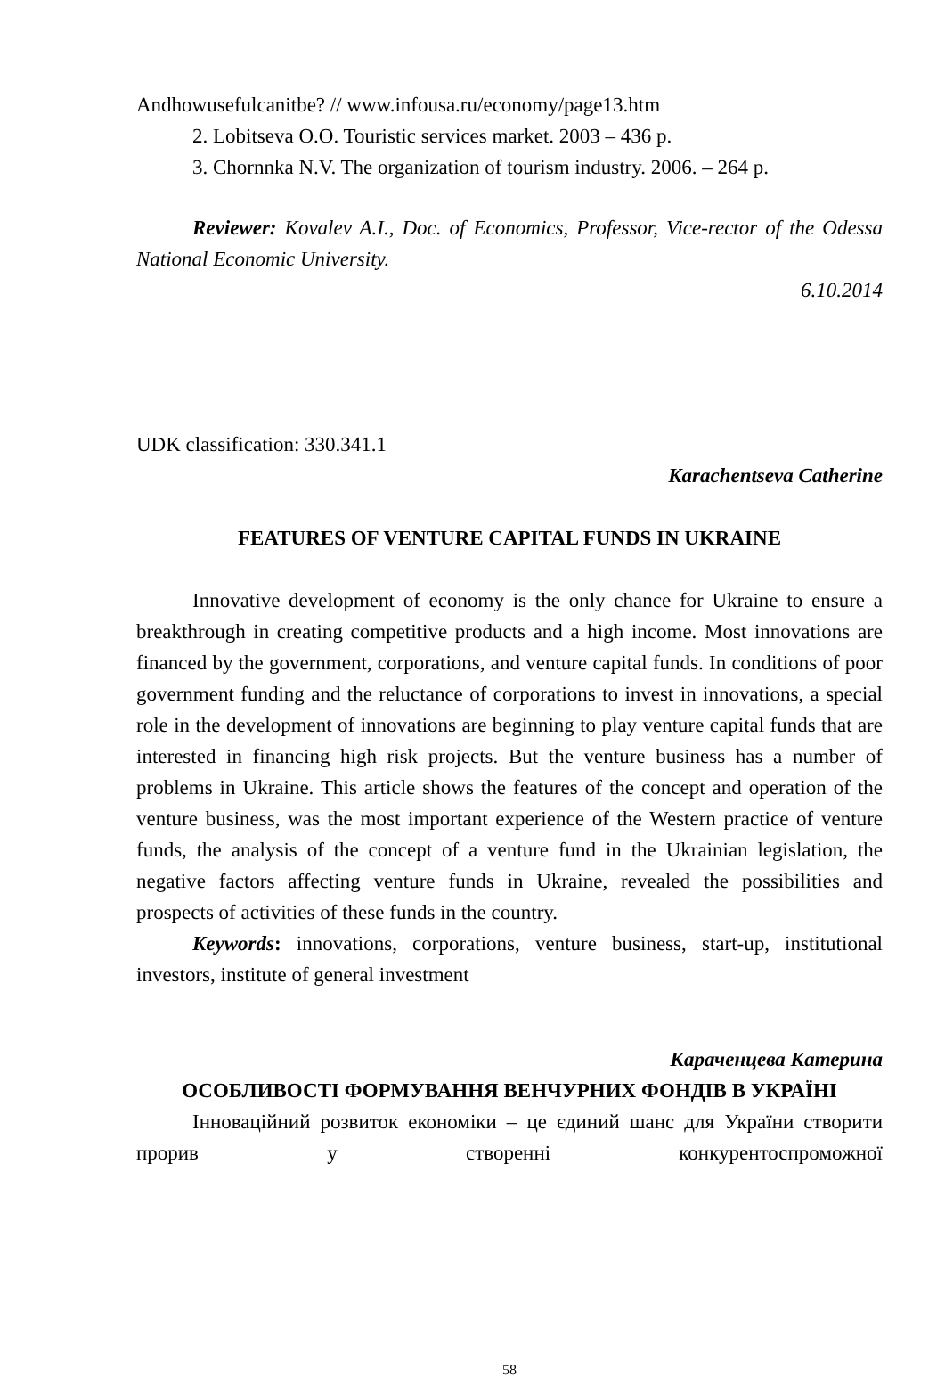Andhowusefulcanitbe? // www.infousa.ru/economy/page13.htm
2. Lobitseva O.O. Touristic services market. 2003 – 436 p.
3. Chornnka N.V. The organization of tourism industry. 2006. – 264 p.
Reviewer: Kovalev A.I., Doc. of Economics, Professor, Vice-rector of the Odessa National Economic University.
6.10.2014
UDK classification: 330.341.1
Karachentseva Catherine
FEATURES OF VENTURE CAPITAL FUNDS IN UKRAINE
Innovative development of economy is the only chance for Ukraine to ensure a breakthrough in creating competitive products and a high income. Most innovations are financed by the government, corporations, and venture capital funds. In conditions of poor government funding and the reluctance of corporations to invest in innovations, a special role in the development of innovations are beginning to play venture capital funds that are interested in financing high risk projects. But the venture business has a number of problems in Ukraine. This article shows the features of the concept and operation of the venture business, was the most important experience of the Western practice of venture funds, the analysis of the concept of a venture fund in the Ukrainian legislation, the negative factors affecting venture funds in Ukraine, revealed the possibilities and prospects of activities of these funds in the country.
Keywords: innovations, corporations, venture business, start-up, institutional investors, institute of general investment
Караченцева Катерина
ОСОБЛИВОСТІ ФОРМУВАННЯ ВЕНЧУРНИХ ФОНДІВ В УКРАЇНІ
Інноваційний розвиток економіки – це єдиний шанс для України створити прорив у створенні конкурентоспроможної
58